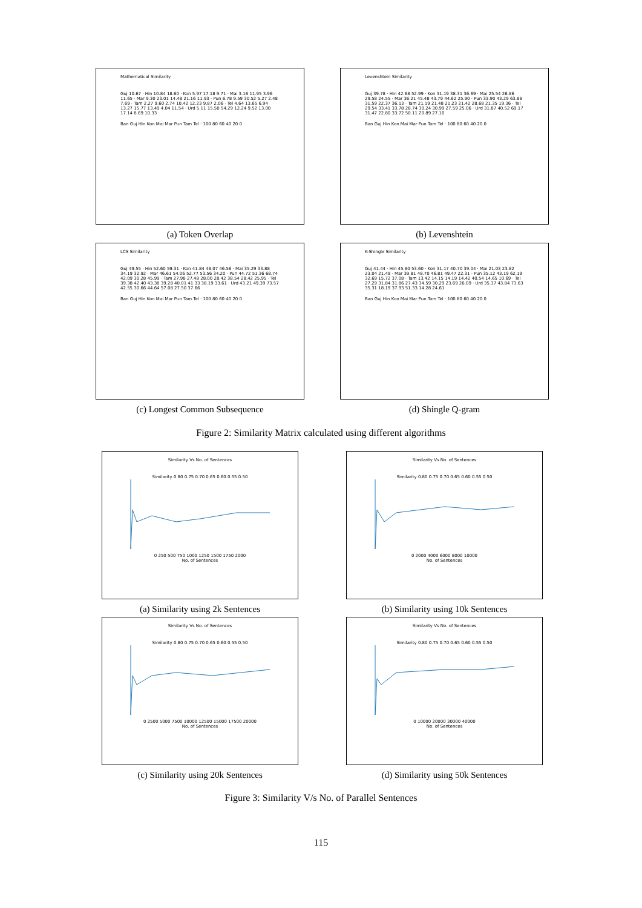Mathematical Similarity
Guj 10.67 · Hin 10.84 18.60 · Kon 5.97 17.18 9.71 · Mai 3.16 11.95 3.96 11.65 · Mar 9.30 23.01 14.48 21.16 11.93 · Pun 6.78 9.59 30.52 5.27 2.48 7.69 · Tam 2.27 9.60 2.74 10.42 12.23 9.87 2.06 · Tel 4.64 13.65 6.94 13.27 15.77 13.49 4.04 11.54 · Urd 5.11 15.50 54.29 12.24 9.52 13.00 17.14 8.69 10.33
Ban Guj Hin Kon Mai Mar Pun Tam Tel · 100 80 60 40 20 0
(a) Token Overlap
Levenshtein Similarity
Guj 39.78 · Hin 42.68 52.99 · Kon 31.19 38.31 36.69 · Mai 25.54 26.86 29.58 24.55 · Mar 36.21 45.48 43.79 44.62 25.90 · Pun 33.90 43.29 63.88 31.59 22.37 36.13 · Tam 21.19 21.48 21.23 21.42 28.68 21.35 19.36 · Tel 29.54 33.41 33.78 28.74 30.24 30.99 27.59 25.06 · Urd 31.87 40.52 69.17 31.47 22.80 33.72 50.11 20.89 27.10
Ban Guj Hin Kon Mai Mar Pun Tam Tel · 100 80 60 40 20 0
(b) Levenshtein
LCS Similarity
Guj 49.55 · Hin 52.60 59.31 · Kon 41.84 48.07 46.56 · Mai 35.29 33.88 34.19 32.92 · Mar 46.61 54.06 52.77 53.56 34.20 · Pun 44.72 51.36 68.74 42.09 30.28 45.99 · Tam 27.98 27.48 28.00 28.42 38.54 28.42 25.95 · Tel 39.38 42.40 43.38 39.28 40.01 41.33 38.19 33.61 · Urd 43.21 49.39 73.57 42.55 30.66 44.64 57.08 27.50 37.66
Ban Guj Hin Kon Mai Mar Pun Tam Tel · 100 80 60 40 20 0
(c) Longest Common Subsequence
K-Shingle Similarity
Guj 41.44 · Hin 45.80 53.60 · Kon 31.17 40.70 39.04 · Mai 21.03 23.82 23.04 21.49 · Mar 39.81 48.70 46.81 49.47 22.31 · Pun 35.12 43.19 62.19 32.69 15.72 37.08 · Tam 13.42 14.15 14.19 14.42 40.54 14.65 10.69 · Tel 27.29 31.84 31.86 27.43 34.59 30.29 23.69 26.09 · Urd 35.37 43.84 73.63 35.31 18.19 37.93 51.33 14.28 24.61
Ban Guj Hin Kon Mai Mar Pun Tam Tel · 100 80 60 40 20 0
(d) Shingle Q-gram
Figure 2: Similarity Matrix calculated using different algorithms
Similarity Vs No. of Sentences
Similarity 0.80 0.75 0.70 0.65 0.60 0.55 0.50
0 250 500 750 1000 1250 1500 1750 2000
No. of Sentences
(a) Similarity using 2k Sentences
Similarity Vs No. of Sentences
Similarity 0.80 0.75 0.70 0.65 0.60 0.55 0.50
0 2000 4000 6000 8000 10000
No. of Sentences
(b) Similarity using 10k Sentences
Similarity Vs No. of Sentences
Similarity 0.80 0.75 0.70 0.65 0.60 0.55 0.50
0 2500 5000 7500 10000 12500 15000 17500 20000
No. of Sentences
(c) Similarity using 20k Sentences
Similarity Vs No. of Sentences
Similarity 0.80 0.75 0.70 0.65 0.60 0.55 0.50
0 10000 20000 30000 40000
No. of Sentences
(d) Similarity using 50k Sentences
Figure 3: Similarity V/s No. of Parallel Sentences
115